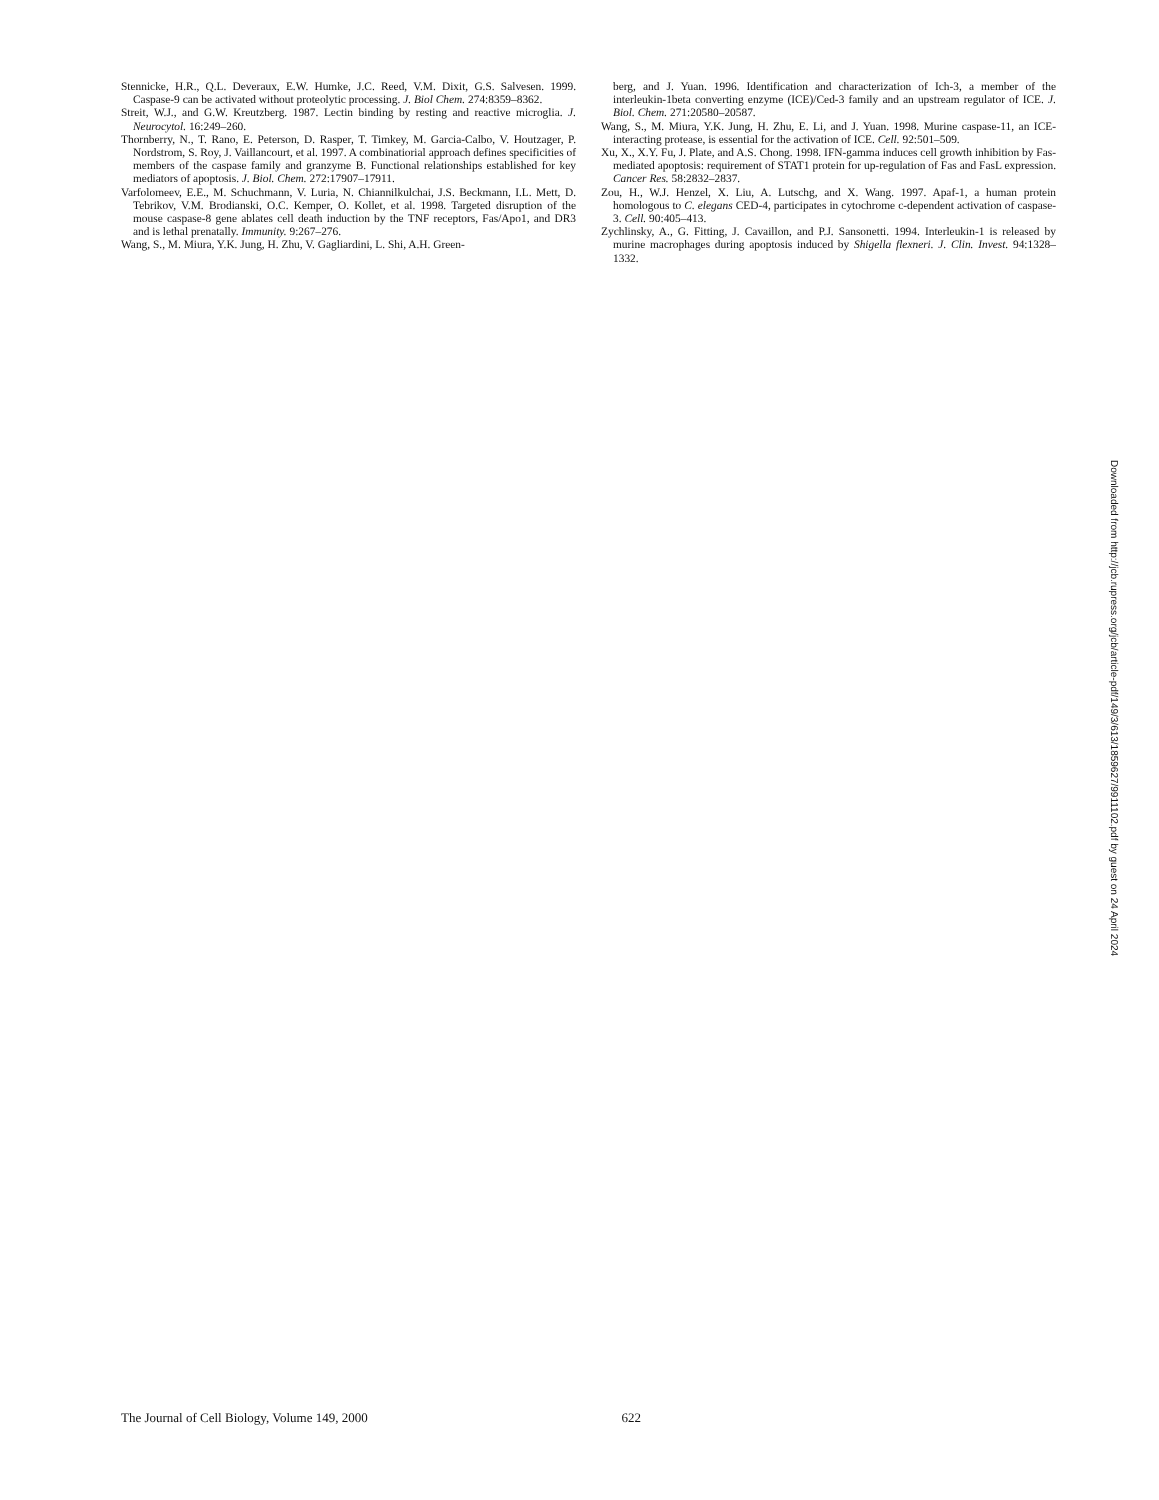Stennicke, H.R., Q.L. Deveraux, E.W. Humke, J.C. Reed, V.M. Dixit, G.S. Salvesen. 1999. Caspase-9 can be activated without proteolytic processing. J. Biol Chem. 274:8359–8362.
Streit, W.J., and G.W. Kreutzberg. 1987. Lectin binding by resting and reactive microglia. J. Neurocytol. 16:249–260.
Thornberry, N., T. Rano, E. Peterson, D. Rasper, T. Timkey, M. Garcia-Calbo, V. Houtzager, P. Nordstrom, S. Roy, J. Vaillancourt, et al. 1997. A combinatiorial approach defines specificities of members of the caspase family and granzyme B. Functional relationships established for key mediators of apoptosis. J. Biol. Chem. 272:17907–17911.
Varfolomeev, E.E., M. Schuchmann, V. Luria, N. Chiannilkulchai, J.S. Beckmann, I.L. Mett, D. Tebrikov, V.M. Brodianski, O.C. Kemper, O. Kollet, et al. 1998. Targeted disruption of the mouse caspase-8 gene ablates cell death induction by the TNF receptors, Fas/Apo1, and DR3 and is lethal prenatally. Immunity. 9:267–276.
Wang, S., M. Miura, Y.K. Jung, H. Zhu, V. Gagliardini, L. Shi, A.H. Green-
berg, and J. Yuan. 1996. Identification and characterization of Ich-3, a member of the interleukin-1beta converting enzyme (ICE)/Ced-3 family and an upstream regulator of ICE. J. Biol. Chem. 271:20580–20587.
Wang, S., M. Miura, Y.K. Jung, H. Zhu, E. Li, and J. Yuan. 1998. Murine caspase-11, an ICE-interacting protease, is essential for the activation of ICE. Cell. 92:501–509.
Xu, X., X.Y. Fu, J. Plate, and A.S. Chong. 1998. IFN-gamma induces cell growth inhibition by Fas-mediated apoptosis: requirement of STAT1 protein for up-regulation of Fas and FasL expression. Cancer Res. 58:2832–2837.
Zou, H., W.J. Henzel, X. Liu, A. Lutschg, and X. Wang. 1997. Apaf-1, a human protein homologous to C. elegans CED-4, participates in cytochrome c-dependent activation of caspase-3. Cell. 90:405–413.
Zychlinsky, A., G. Fitting, J. Cavaillon, and P.J. Sansonetti. 1994. Interleukin-1 is released by murine macrophages during apoptosis induced by Shigella flexneri. J. Clin. Invest. 94:1328–1332.
Downloaded from http://jcb.rupress.org/jcb/article-pdf/149/3/613/1859627/9911102.pdf by guest on 24 April 2024
The Journal of Cell Biology, Volume 149, 2000 622